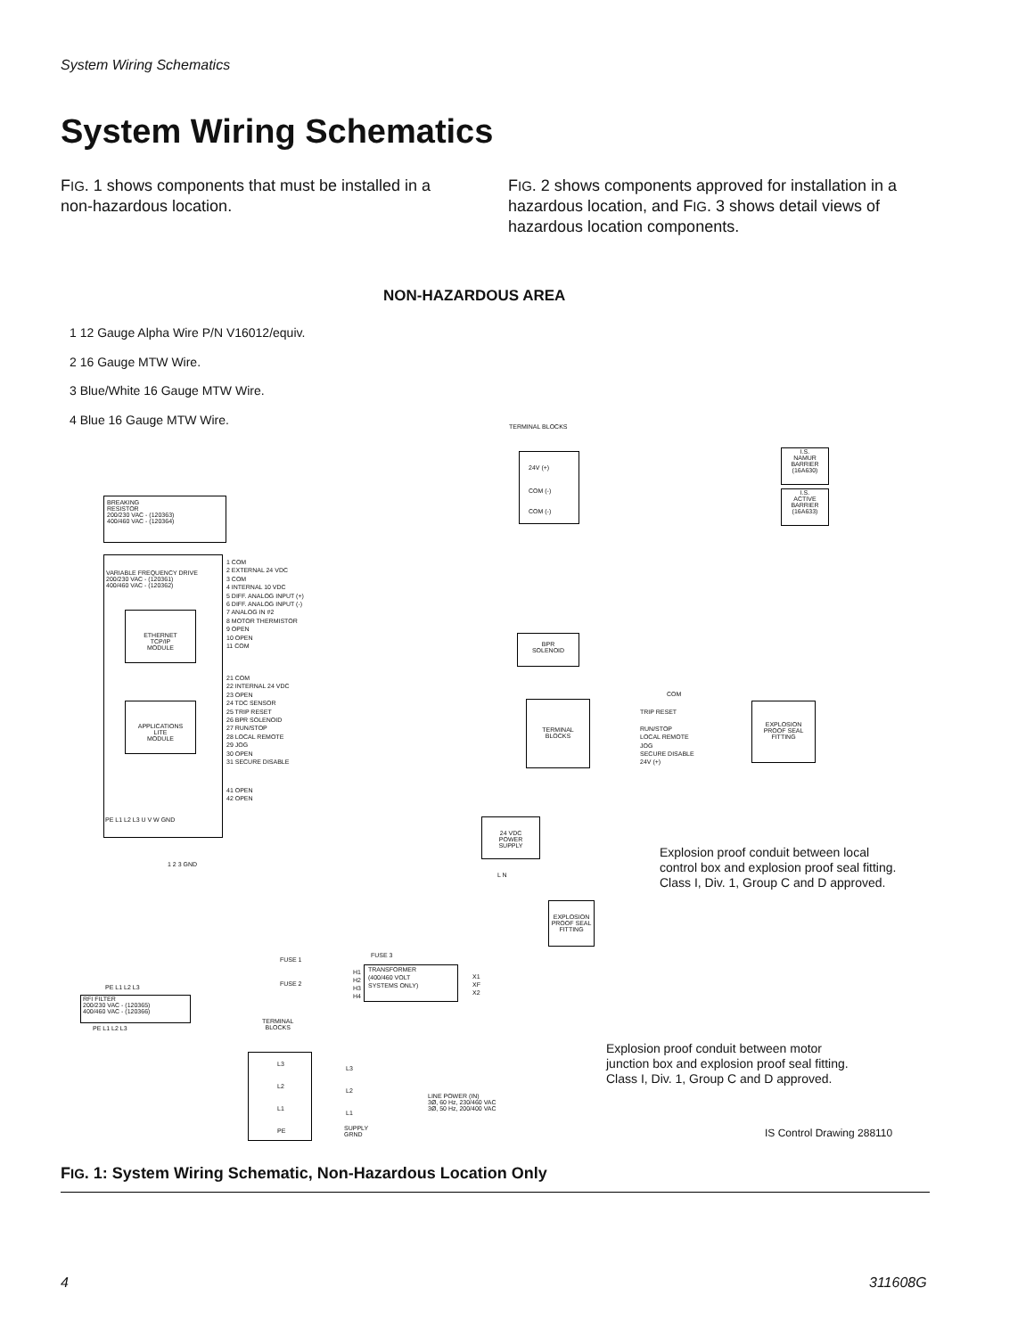System Wiring Schematics
System Wiring Schematics
FIG. 1 shows components that must be installed in a non-hazardous location.
FIG. 2 shows components approved for installation in a hazardous location, and FIG. 3 shows detail views of hazardous location components.
NON-HAZARDOUS AREA
1 12 Gauge Alpha Wire P/N V16012/equiv.
2 16 Gauge MTW Wire.
3 Blue/White 16 Gauge MTW Wire.
4 Blue 16 Gauge MTW Wire. TERMINAL BLOCKS
24V (+)
COM (-)
COM (-)
I.S.
NAMUR
BARRIER
(16A630)
I.S.
ACTIVE
BARRIER
(16A633)
BREAKING
RESISTOR
200/230 VAC - (120363)
400/460 VAC - (120364)
VARIABLE FREQUENCY DRIVE
200/230 VAC - (120361)
400/460 VAC - (120362)
ETHERNET
TCP/IP
MODULE
APPLICATIONS
LITE
MODULE
1 COM
2 EXTERNAL 24 VDC
3 COM
4 INTERNAL 10 VDC
5 DIFF. ANALOG INPUT (+)
6 DIFF. ANALOG INPUT (-)
7 ANALOG IN #2
8 MOTOR THERMISTOR
9 OPEN
10 OPEN
11 COM
21 COM
22 INTERNAL 24 VDC
23 OPEN
24 TDC SENSOR
25 TRIP RESET
26 BPR SOLENOID
27 RUN/STOP
28 LOCAL REMOTE
29 JOG
30 OPEN
31 SECURE DISABLE
41 OPEN
42 OPEN
BPR
SOLENOID
COM
TERMINAL
BLOCKS
TRIP RESET
RUN/STOP
LOCAL REMOTE
JOG
SECURE DISABLE
24V (+)
EXPLOSION
PROOF SEAL
FITTING
24 VDC
POWER
SUPPLY
L N
PE L1 L2 L3 U V W GND
1 2 3 GND
Explosion proof conduit between local
control box and explosion proof seal fitting.
Class I, Div. 1, Group C and D approved.
EXPLOSION
PROOF SEAL
FITTING
FUSE 1
FUSE 2
FUSE 3
H1
H2
H3
H4
TRANSFORMER
(400/460 VOLT
SYSTEMS ONLY)
X1
XF
X2
PE L1 L2 L3
RFI FILTER
200/230 VAC - (120365)
400/460 VAC - (120366)
PE L1 L2 L3
TERMINAL
BLOCKS
L3
L2
L1
PE
L3
L2
L1
SUPPLY
GRND
LINE POWER (IN)
3Ø, 60 Hz, 230/460 VAC
3Ø, 50 Hz, 200/400 VAC
Explosion proof conduit between motor
junction box and explosion proof seal fitting.
Class I, Div. 1, Group C and D approved.
IS Control Drawing 288110
FIG. 1: System Wiring Schematic, Non-Hazardous Location Only
4 311608G